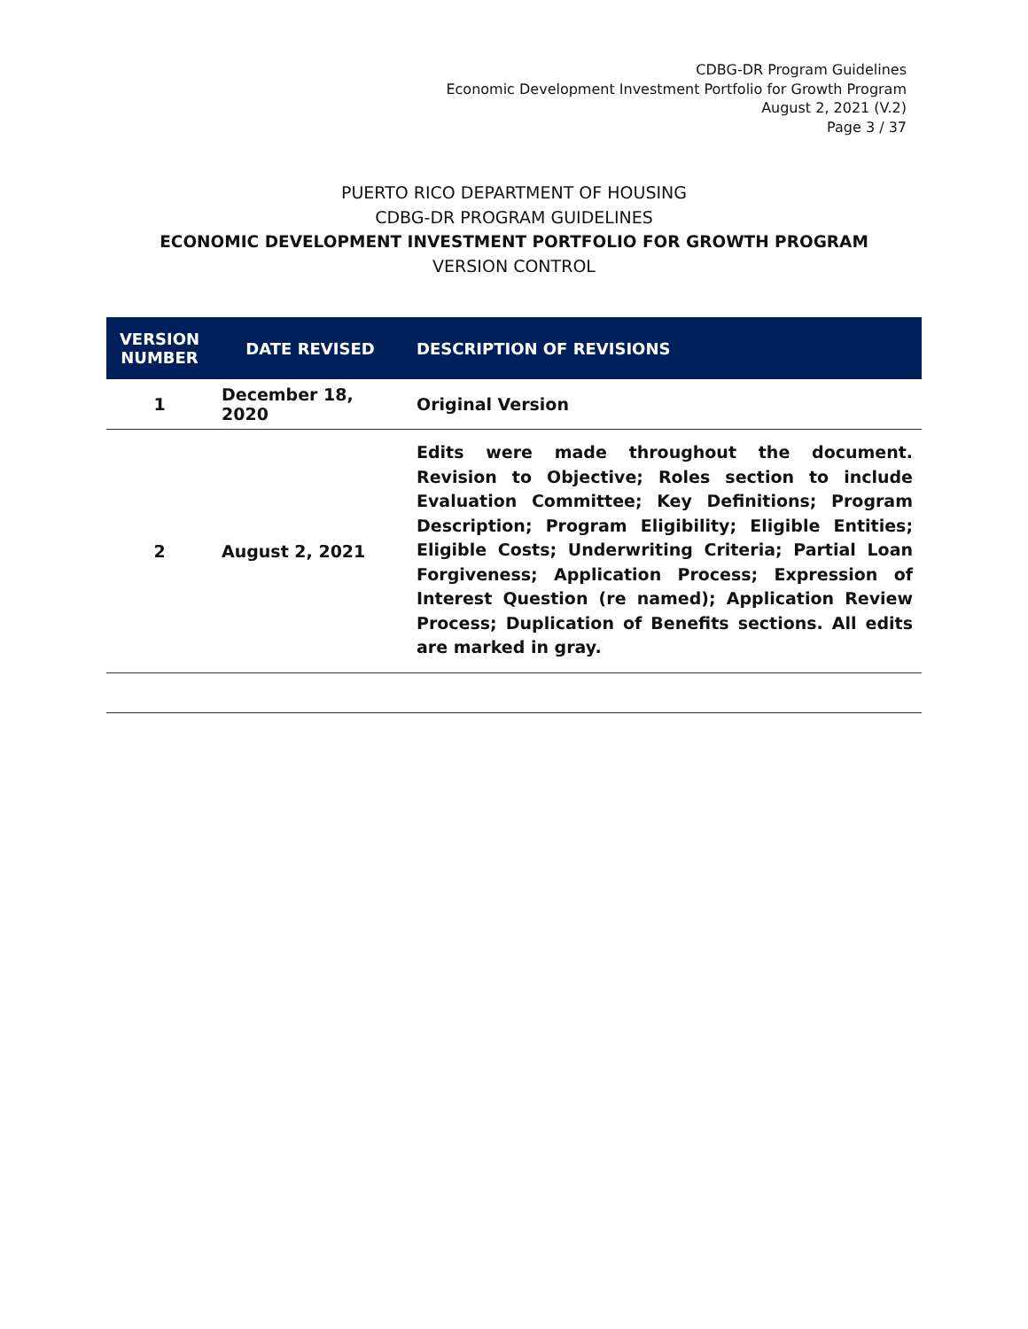CDBG-DR Program Guidelines
Economic Development Investment Portfolio for Growth Program
August 2, 2021 (V.2)
Page 3 / 37
PUERTO RICO DEPARTMENT OF HOUSING
CDBG-DR PROGRAM GUIDELINES
ECONOMIC DEVELOPMENT INVESTMENT PORTFOLIO FOR GROWTH PROGRAM
VERSION CONTROL
| VERSION NUMBER | DATE REVISED | DESCRIPTION OF REVISIONS |
| --- | --- | --- |
| 1 | December 18, 2020 | Original Version |
| 2 | August 2, 2021 | Edits were made throughout the document. Revision to Objective; Roles section to include Evaluation Committee; Key Definitions; Program Description; Program Eligibility; Eligible Entities; Eligible Costs; Underwriting Criteria; Partial Loan Forgiveness; Application Process; Expression of Interest Question (re named); Application Review Process; Duplication of Benefits sections. All edits are marked in gray. |